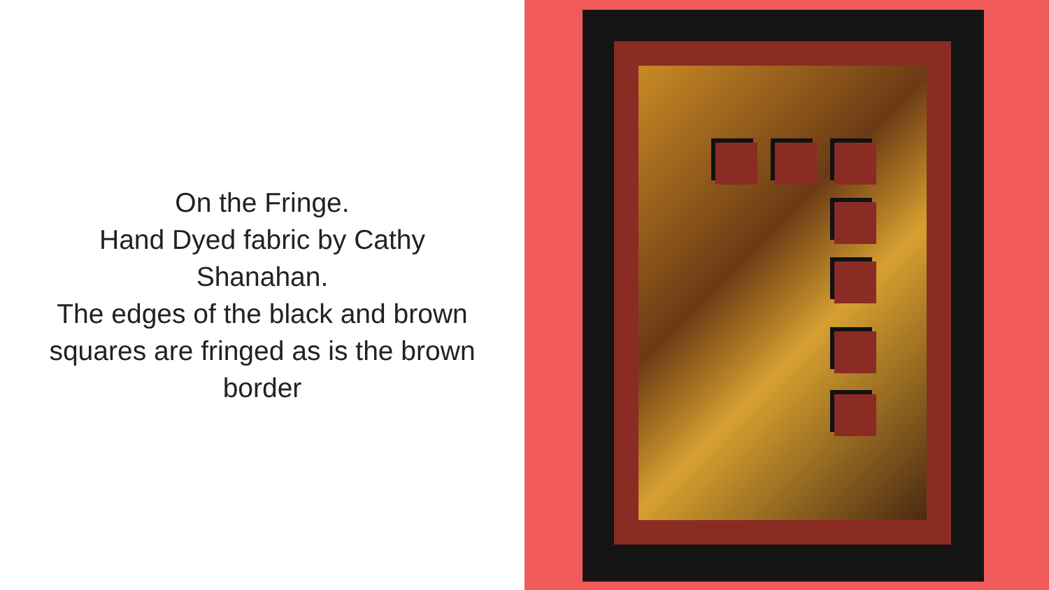On the Fringe.
Hand Dyed fabric by Cathy Shanahan.
The edges of the black and brown squares are fringed as is the brown border